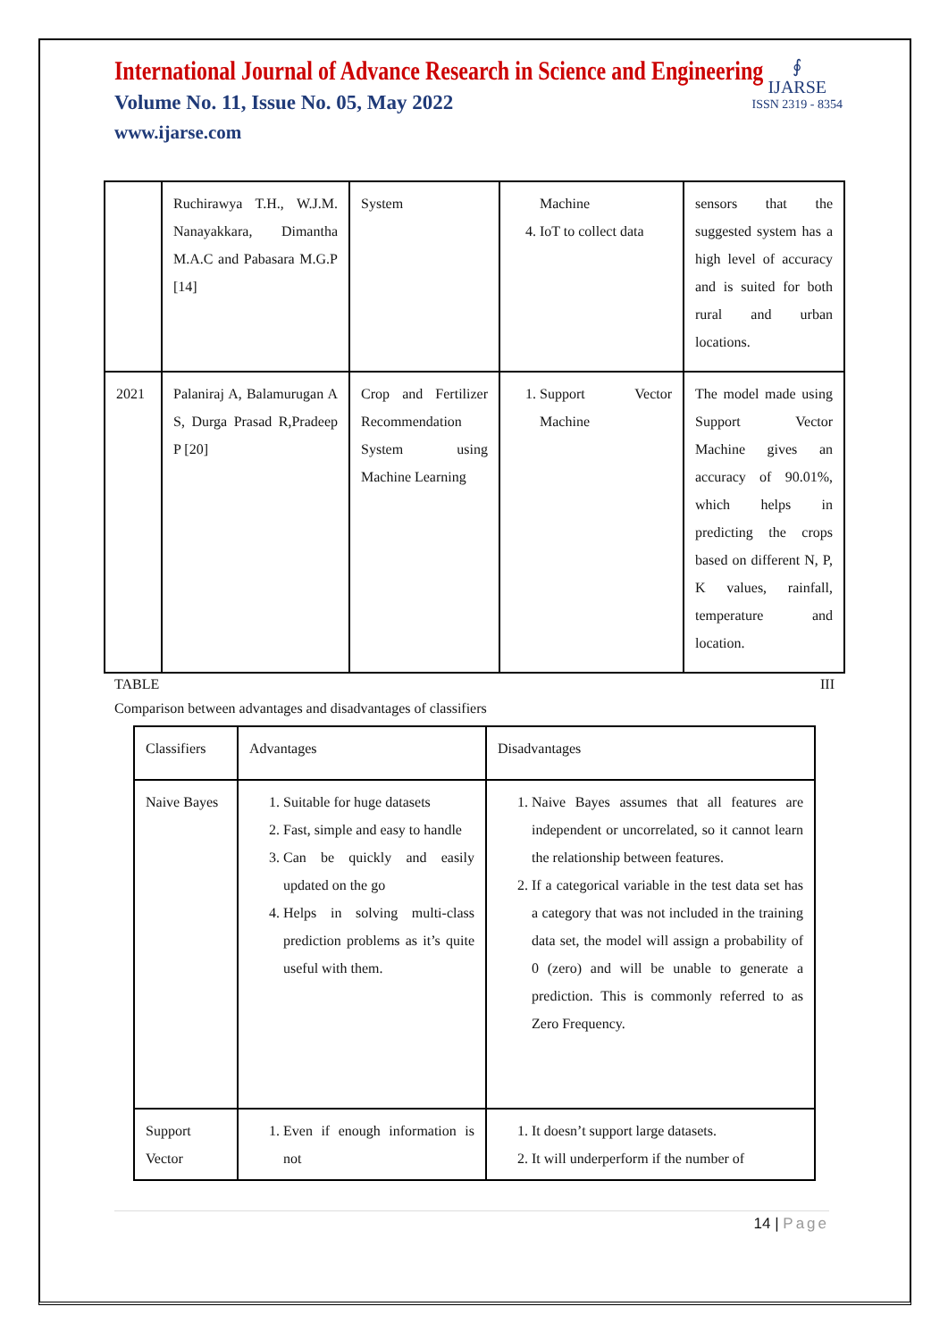International Journal of Advance Research in Science and Engineering
Volume No. 11, Issue No. 05, May 2022
www.ijarse.com
∮
IJARSE
ISSN 2319 - 8354
| | Ruchirawya T.H., W.J.M. Nanayakkara, Dimantha M.A.C and Pabasara M.G.P [14] | System | Machine 4. IoT to collect data | sensors that the suggested system has a high level of accuracy and is suited for both rural and urban locations. |
| 2021 | Palaniraj A, Balamurugan A S, Durga Prasad R,Pradeep P [20] | Crop and Fertilizer Recommendation System using Machine Learning | 1. Support Vector Machine | The model made using Support Vector Machine gives an accuracy of 90.01%, which helps in predicting the crops based on different N, P, K values, rainfall, temperature and location. |
TABLE III
Comparison between advantages and disadvantages of classifiers
| Classifiers | Advantages | Disadvantages |
| Naive Bayes | 1. Suitable for huge datasets 2. Fast, simple and easy to handle 3. Can be quickly and easily updated on the go 4. Helps in solving multi-class prediction problems as it’s quite useful with them. | 1. Naive Bayes assumes that all features are independent or uncorrelated, so it cannot learn the relationship between features. 2. If a categorical variable in the test data set has a category that was not included in the training data set, the model will assign a probability of 0 (zero) and will be unable to generate a prediction. This is commonly referred to as Zero Frequency. |
| Support Vector | 1. Even if enough information is not | 1. It doesn’t support large datasets. 2. It will underperform if the number of |
14 | Page